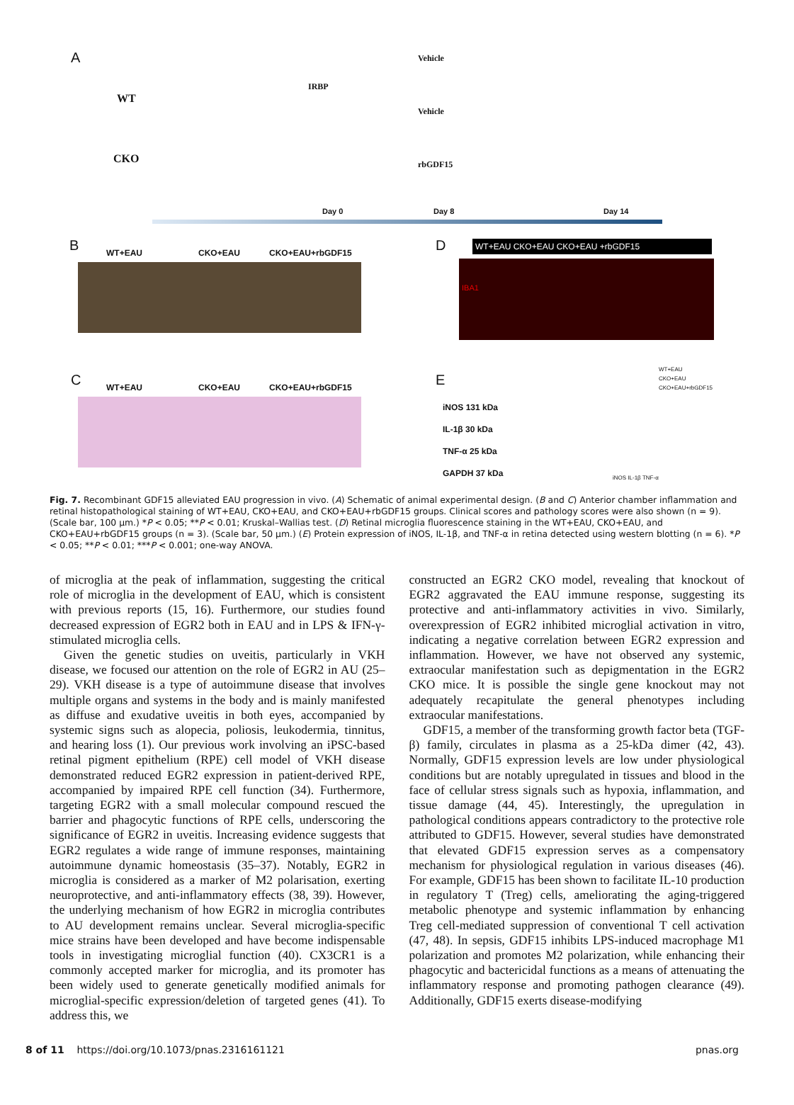A
WT
CKO
IRBP
Vehicle
Vehicle
rbGDF15
Day 0 Day 8 Day 14
B WT+EAU CKO+EAU CKO+EAU+rbGDF15 D WT+EAU CKO+EAU CKO+EAU +rbGDF15
IBA1
C WT+EAU CKO+EAU CKO+EAU+rbGDF15 E
iNOS 131 kDa
IL-1β 30 kDa
TNF-α 25 kDa
GAPDH 37 kDa
WT+EAU
CKO+EAU
CKO+EAU+rbGDF15
iNOS IL-1β TNF-α
Fig. 7. Recombinant GDF15 alleviated EAU progression in vivo. (A) Schematic of animal experimental design. (B and C) Anterior chamber inflammation and retinal histopathological staining of WT+EAU, CKO+EAU, and CKO+EAU+rbGDF15 groups. Clinical scores and pathology scores were also shown (n = 9). (Scale bar, 100 μm.) *P < 0.05; **P < 0.01; Kruskal–Wallias test. (D) Retinal microglia fluorescence staining in the WT+EAU, CKO+EAU, and CKO+EAU+rbGDF15 groups (n = 3). (Scale bar, 50 μm.) (E) Protein expression of iNOS, IL-1β, and TNF-α in retina detected using western blotting (n = 6). *P < 0.05; **P < 0.01; ***P < 0.001; one-way ANOVA.
of microglia at the peak of inflammation, suggesting the critical role of microglia in the development of EAU, which is consistent with previous reports (15, 16). Furthermore, our studies found decreased expression of EGR2 both in EAU and in LPS & IFN-γ-stimulated microglia cells.
Given the genetic studies on uveitis, particularly in VKH disease, we focused our attention on the role of EGR2 in AU (25–29). VKH disease is a type of autoimmune disease that involves multiple organs and systems in the body and is mainly manifested as diffuse and exudative uveitis in both eyes, accompanied by systemic signs such as alopecia, poliosis, leukodermia, tinnitus, and hearing loss (1). Our previous work involving an iPSC-based retinal pigment epithelium (RPE) cell model of VKH disease demonstrated reduced EGR2 expression in patient-derived RPE, accompanied by impaired RPE cell function (34). Furthermore, targeting EGR2 with a small molecular compound rescued the barrier and phagocytic functions of RPE cells, underscoring the significance of EGR2 in uveitis. Increasing evidence suggests that EGR2 regulates a wide range of immune responses, maintaining autoimmune dynamic homeostasis (35–37). Notably, EGR2 in microglia is considered as a marker of M2 polarisation, exerting neuroprotective, and anti-inflammatory effects (38, 39). However, the underlying mechanism of how EGR2 in microglia contributes to AU development remains unclear. Several microglia-specific mice strains have been developed and have become indispensable tools in investigating microglial function (40). CX3CR1 is a commonly accepted marker for microglia, and its promoter has been widely used to generate genetically modified animals for microglial-specific expression/deletion of targeted genes (41). To address this, we
constructed an EGR2 CKO model, revealing that knockout of EGR2 aggravated the EAU immune response, suggesting its protective and anti-inflammatory activities in vivo. Similarly, overexpression of EGR2 inhibited microglial activation in vitro, indicating a negative correlation between EGR2 expression and inflammation. However, we have not observed any systemic, extraocular manifestation such as depigmentation in the EGR2 CKO mice. It is possible the single gene knockout may not adequately recapitulate the general phenotypes including extraocular manifestations.
GDF15, a member of the transforming growth factor beta (TGF-β) family, circulates in plasma as a 25-kDa dimer (42, 43). Normally, GDF15 expression levels are low under physiological conditions but are notably upregulated in tissues and blood in the face of cellular stress signals such as hypoxia, inflammation, and tissue damage (44, 45). Interestingly, the upregulation in pathological conditions appears contradictory to the protective role attributed to GDF15. However, several studies have demonstrated that elevated GDF15 expression serves as a compensatory mechanism for physiological regulation in various diseases (46). For example, GDF15 has been shown to facilitate IL-10 production in regulatory T (Treg) cells, ameliorating the aging-triggered metabolic phenotype and systemic inflammation by enhancing Treg cell-mediated suppression of conventional T cell activation (47, 48). In sepsis, GDF15 inhibits LPS-induced macrophage M1 polarization and promotes M2 polarization, while enhancing their phagocytic and bactericidal functions as a means of attenuating the inflammatory response and promoting pathogen clearance (49). Additionally, GDF15 exerts disease-modifying
8 of 11 https://doi.org/10.1073/pnas.2316161121 pnas.org